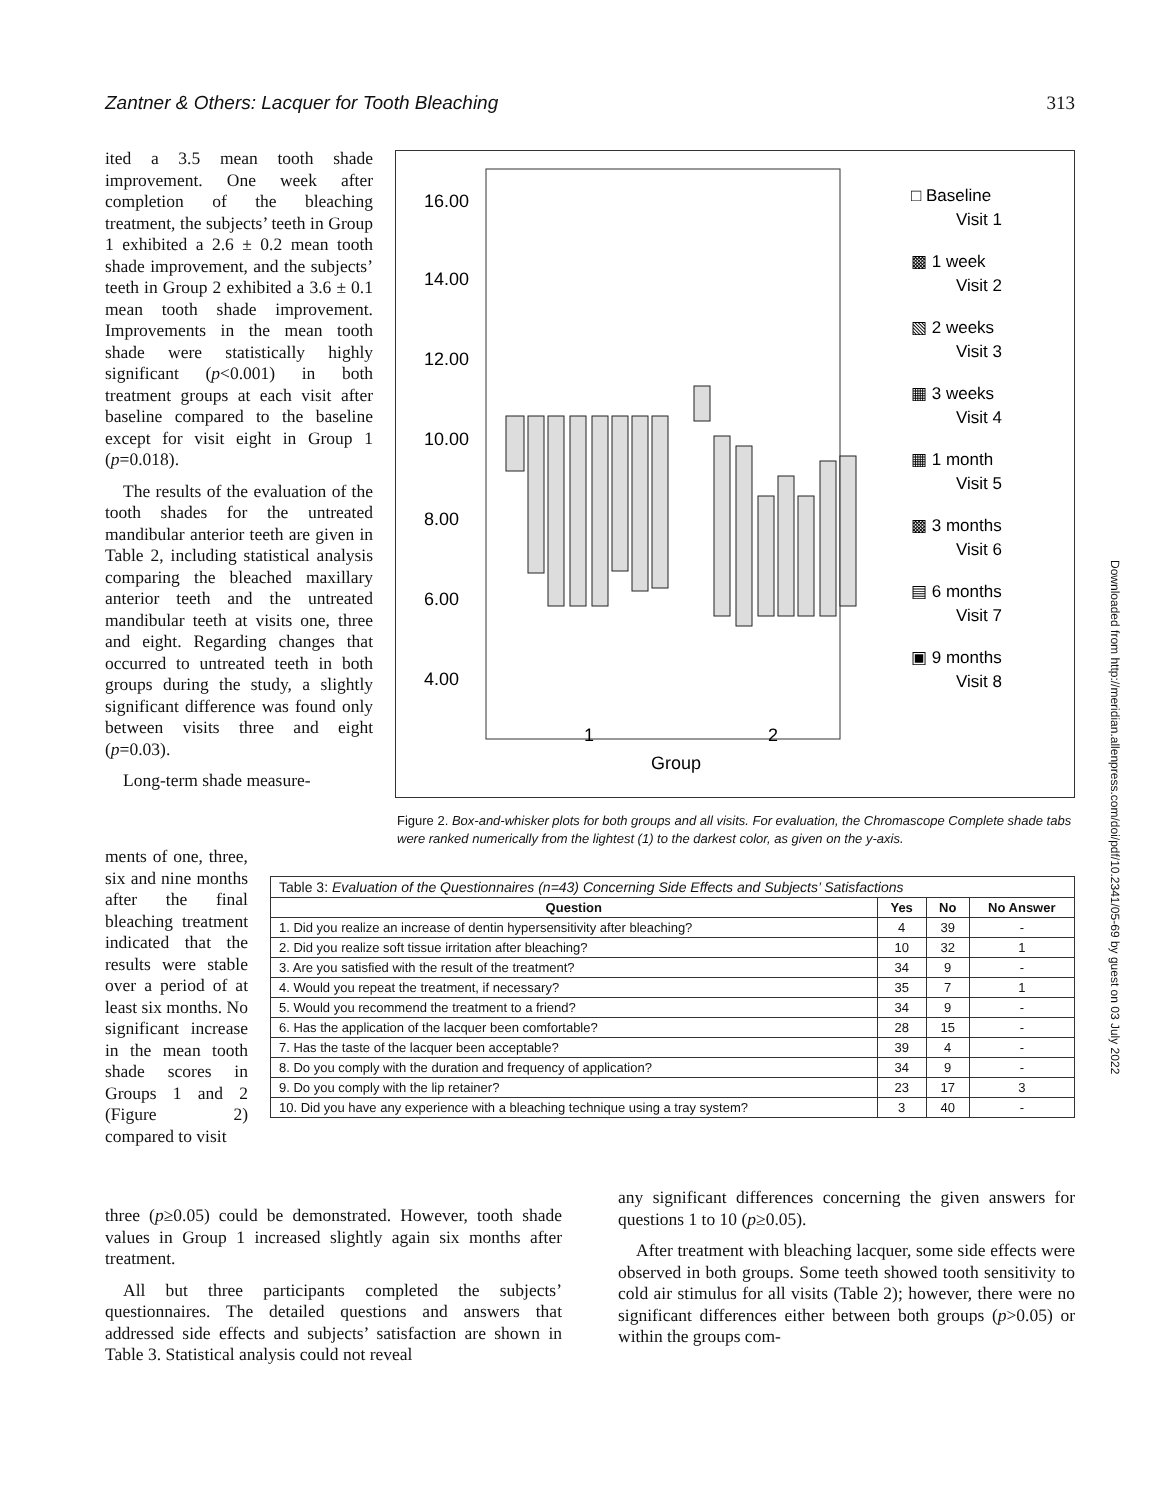Zantner & Others: Lacquer for Tooth Bleaching 313
ited a 3.5 mean tooth shade improvement. One week after completion of the bleaching treatment, the subjects’ teeth in Group 1 exhibited a 2.6 ± 0.2 mean tooth shade improvement, and the subjects’ teeth in Group 2 exhibited a 3.6 ± 0.1 mean tooth shade improvement. Improvements in the mean tooth shade were statistically highly significant (p<0.001) in both treatment groups at each visit after baseline compared to the baseline except for visit eight in Group 1 (p=0.018).
The results of the evaluation of the tooth shades for the untreated mandibular anterior teeth are given in Table 2, including statistical analysis comparing the bleached maxillary anterior teeth and the untreated mandibular teeth at visits one, three and eight. Regarding changes that occurred to untreated teeth in both groups during the study, a slightly significant difference was found only between visits three and eight (p=0.03).
Long-term shade measure-
16.00
14.00
12.00
10.00
8.00
6.00
4.00
1
2
Group
□ Baseline
Visit 1
▩ 1 week
Visit 2
▧ 2 weeks
Visit 3
▦ 3 weeks
Visit 4
▦ 1 month
Visit 5
▩ 3 months
Visit 6
▤ 6 months
Visit 7
▣ 9 months
Visit 8
Figure 2. Box-and-whisker plots for both groups and all visits. For evaluation, the Chromascope Complete shade tabs were ranked numerically from the lightest (1) to the darkest color, as given on the y-axis.
ments of one, three, six and nine months after the final bleaching treatment indicated that the results were stable over a period of at least six months. No significant increase in the mean tooth shade scores in Groups 1 and 2 (Figure 2) compared to visit
| Table 3: Evaluation of the Questionnaires (n=43) Concerning Side Effects and Subjects’ Satisfactions | | | |
| Question | Yes | No | No Answer |
| 1. Did you realize an increase of dentin hypersensitivity after bleaching? | 4 | 39 | - |
| 2. Did you realize soft tissue irritation after bleaching? | 10 | 32 | 1 |
| 3. Are you satisfied with the result of the treatment? | 34 | 9 | - |
| 4. Would you repeat the treatment, if necessary? | 35 | 7 | 1 |
| 5. Would you recommend the treatment to a friend? | 34 | 9 | - |
| 6. Has the application of the lacquer been comfortable? | 28 | 15 | - |
| 7. Has the taste of the lacquer been acceptable? | 39 | 4 | - |
| 8. Do you comply with the duration and frequency of application? | 34 | 9 | - |
| 9. Do you comply with the lip retainer? | 23 | 17 | 3 |
| 10. Did you have any experience with a bleaching technique using a tray system? | 3 | 40 | - |
three (p≥0.05) could be demonstrated. However, tooth shade values in Group 1 increased slightly again six months after treatment.
All but three participants completed the subjects’ questionnaires. The detailed questions and answers that addressed side effects and subjects’ satisfaction are shown in Table 3. Statistical analysis could not reveal
any significant differences concerning the given answers for questions 1 to 10 (p≥0.05).
After treatment with bleaching lacquer, some side effects were observed in both groups. Some teeth showed tooth sensitivity to cold air stimulus for all visits (Table 2); however, there were no significant differences either between both groups (p>0.05) or within the groups com-
Downloaded from http://meridian.allenpress.com/doi/pdf/10.2341/05-69 by guest on 03 July 2022